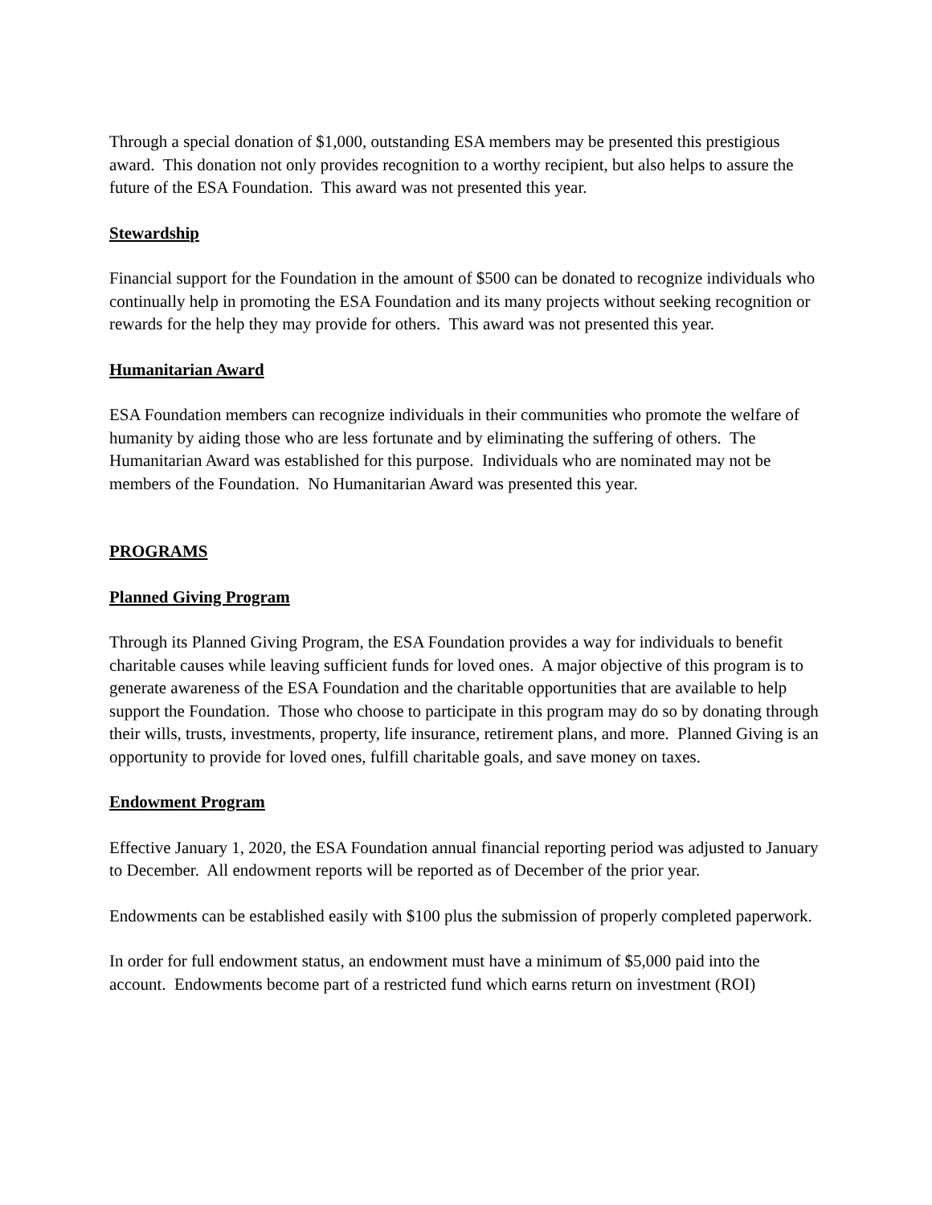Through a special donation of $1,000, outstanding ESA members may be presented this prestigious award. This donation not only provides recognition to a worthy recipient, but also helps to assure the future of the ESA Foundation. This award was not presented this year.
Stewardship
Financial support for the Foundation in the amount of $500 can be donated to recognize individuals who continually help in promoting the ESA Foundation and its many projects without seeking recognition or rewards for the help they may provide for others. This award was not presented this year.
Humanitarian Award
ESA Foundation members can recognize individuals in their communities who promote the welfare of humanity by aiding those who are less fortunate and by eliminating the suffering of others. The Humanitarian Award was established for this purpose. Individuals who are nominated may not be members of the Foundation. No Humanitarian Award was presented this year.
PROGRAMS
Planned Giving Program
Through its Planned Giving Program, the ESA Foundation provides a way for individuals to benefit charitable causes while leaving sufficient funds for loved ones. A major objective of this program is to generate awareness of the ESA Foundation and the charitable opportunities that are available to help support the Foundation. Those who choose to participate in this program may do so by donating through their wills, trusts, investments, property, life insurance, retirement plans, and more. Planned Giving is an opportunity to provide for loved ones, fulfill charitable goals, and save money on taxes.
Endowment Program
Effective January 1, 2020, the ESA Foundation annual financial reporting period was adjusted to January to December. All endowment reports will be reported as of December of the prior year.
Endowments can be established easily with $100 plus the submission of properly completed paperwork.
In order for full endowment status, an endowment must have a minimum of $5,000 paid into the account. Endowments become part of a restricted fund which earns return on investment (ROI)